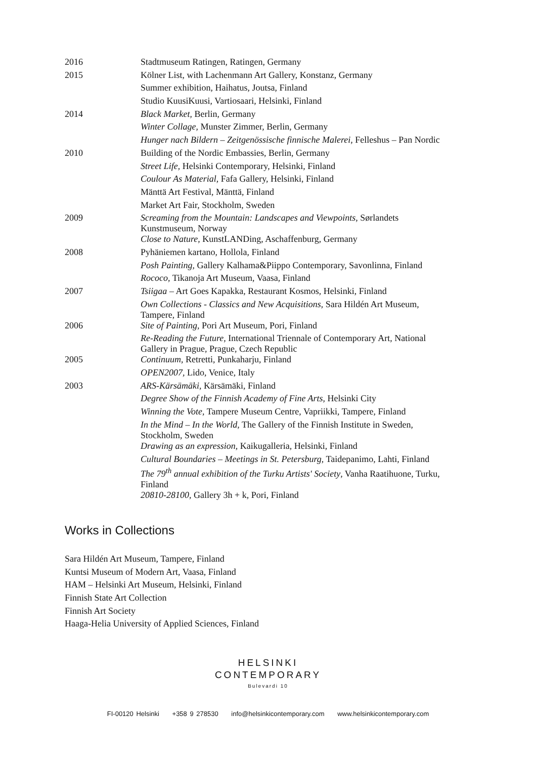| 2016 | Stadtmuseum Ratingen, Ratingen, Germany |
| 2015 | Kölner List, with Lachenmann Art Gallery, Konstanz, Germany |
| | Summer exhibition, Haihatus, Joutsa, Finland |
| | Studio KuusiKuusi, Vartiosaari, Helsinki, Finland |
| 2014 | Black Market , Berlin, Germany |
| | Winter Collage , Munster Zimmer, Berlin, Germany |
| | Hunger nach Bildern – Zeitgenössische finnische Malerei , Felleshus – Pan Nordic |
| 2010 | Building of the Nordic Embassies, Berlin, Germany |
| | Street Life , Helsinki Contemporary, Helsinki, Finland |
| | Coulour As Material , Fafa Gallery, Helsinki, Finland |
| | Mänttä Art Festival, Mänttä, Finland |
| | Market Art Fair, Stockholm, Sweden |
| 2009 | Screaming from the Mountain: Landscapes and Viewpoints , Sørlandets Kunstmuseum, Norway |
| | Close to Nature , KunstLANDing, Aschaffenburg, Germany |
| 2008 | Pyhäniemen kartano, Hollola, Finland |
| | Posh Painting, Gallery Kalhama&Piippo Contemporary, Savonlinna, Finland |
| | Rococo , Tikanoja Art Museum, Vaasa, Finland |
| 2007 | Tsiigaa – Art Goes Kapakka, Restaurant Kosmos, Helsinki, Finland |
| | Own Collections - Classics and New Acquisitions , Sara Hildén Art Museum, Tampere, Finland |
| 2006 | Site of Painting , Pori Art Museum, Pori, Finland |
| | Re-Reading the Future , International Triennale of Contemporary Art, National Gallery in Prague, Prague, Czech Republic |
| 2005 | Continuum , Retretti, Punkaharju, Finland |
| | OPEN2007, Lido, Venice, Italy |
| 2003 | ARS-Kärsämäki , Kärsämäki, Finland |
| | Degree Show of the Finnish Academy of Fine Arts , Helsinki City |
| | Winning the Vote , Tampere Museum Centre, Vapriikki, Tampere, Finland |
| | In the Mind – In the World , The Gallery of the Finnish Institute in Sweden, Stockholm, Sweden |
| | Drawing as an expression , Kaikugalleria, Helsinki, Finland |
| | Cultural Boundaries – Meetings in St. Petersburg , Taidepanimo, Lahti, Finland |
| | The 79<sup>th</sup> annual exhibition of the Turku Artists' Society , Vanha Raatihuone, Turku, Finland |
| | 20810-28100 , Gallery 3h + k, Pori, Finland |
Works in Collections
Sara Hildén Art Museum, Tampere, Finland
Kuntsi Museum of Modern Art, Vaasa, Finland
HAM – Helsinki Art Museum, Helsinki, Finland
Finnish State Art Collection
Finnish Art Society
Haaga-Helia University of Applied Sciences, Finland
HELSINKI
CONTEMPORARY
Bulevardi 10
FI-00120 Helsinki +358 9 278530 info@helsinkicontemporary.com www.helsinkicontemporary.com